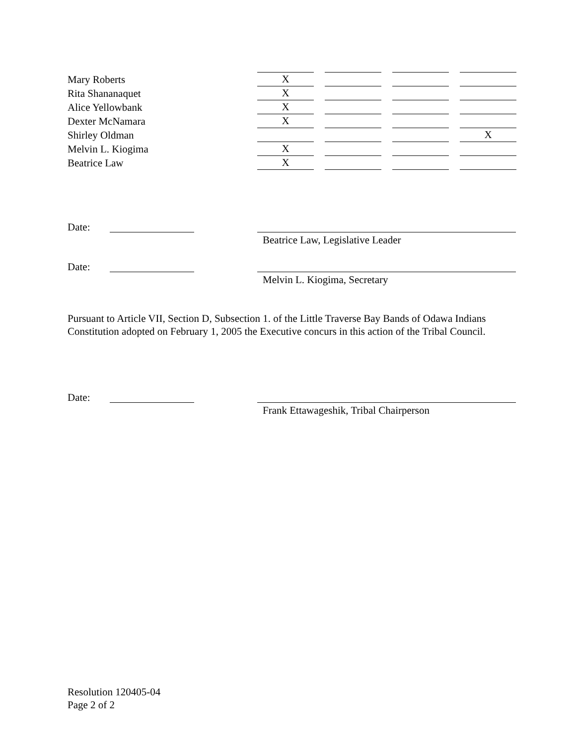| Mary Roberts | X | | | | | | |
| Rita Shananaquet | X | | | | | | |
| Alice Yellowbank | X | | | | | | |
| Dexter McNamara | X | | | | | | |
| Shirley Oldman | | | | | | | X |
| Melvin L. Kiogima | X | | | | | | |
| Beatrice Law | X | | | | | | |
Date:
Beatrice Law, Legislative Leader
Date:
Melvin L. Kiogima, Secretary
Pursuant to Article VII, Section D, Subsection 1. of the Little Traverse Bay Bands of Odawa Indians Constitution adopted on February 1, 2005 the Executive concurs in this action of the Tribal Council.
Date:
Frank Ettawageshik, Tribal Chairperson
Resolution 120405-04
Page 2 of 2